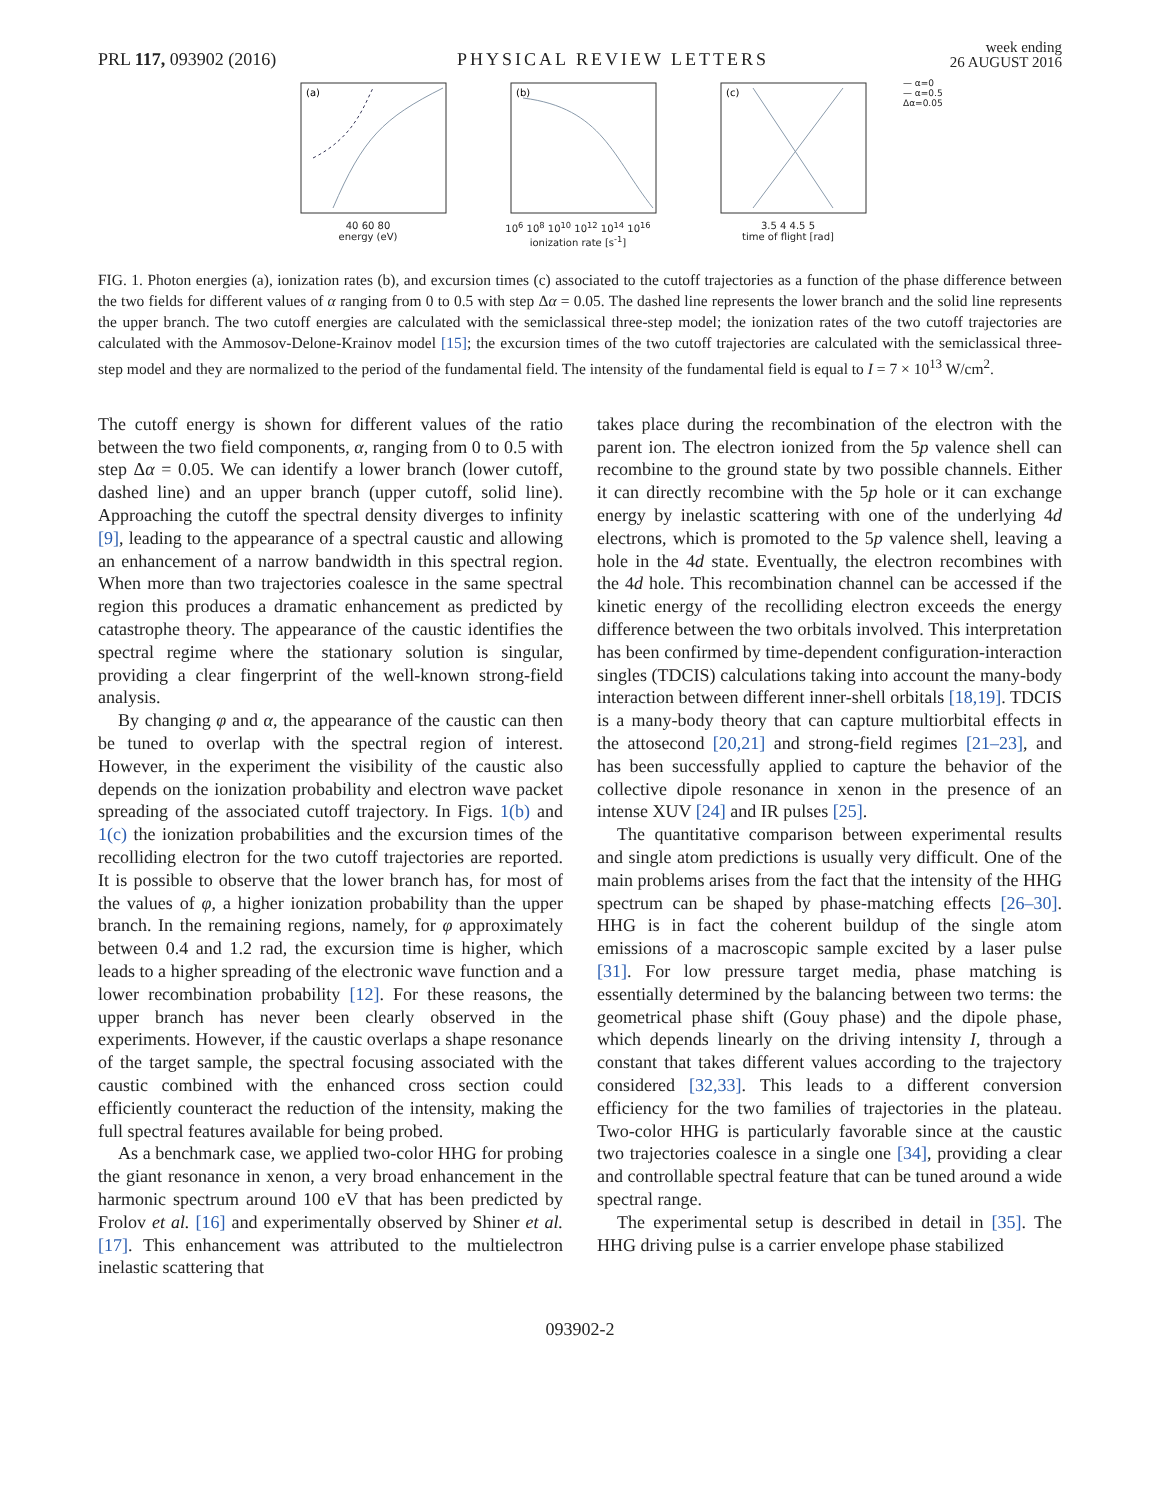PRL 117, 093902 (2016) PHYSICAL REVIEW LETTERS week ending
26 AUGUST 2016
(a)
40 60 80
energy (eV)
(b)
10<sup>6</sup> 10<sup>8</sup> 10<sup>10</sup> 10<sup>12</sup> 10<sup>14</sup> 10<sup>16</sup>
ionization rate [s<sup>-1</sup>]
(c)
3.5 4 4.5 5
time of flight [rad]
— α=0
— α=0.5
Δα=0.05
FIG. 1. Photon energies (a), ionization rates (b), and excursion times (c) associated to the cutoff trajectories as a function of the phase difference between the two fields for different values of α ranging from 0 to 0.5 with step Δα = 0.05. The dashed line represents the lower branch and the solid line represents the upper branch. The two cutoff energies are calculated with the semiclassical three-step model; the ionization rates of the two cutoff trajectories are calculated with the Ammosov-Delone-Krainov model [15]; the excursion times of the two cutoff trajectories are calculated with the semiclassical three-step model and they are normalized to the period of the fundamental field. The intensity of the fundamental field is equal to I = 7 × 10<sup>13</sup> W/cm<sup>2</sup>.
The cutoff energy is shown for different values of the ratio between the two field components, α, ranging from 0 to 0.5 with step Δα = 0.05. We can identify a lower branch (lower cutoff, dashed line) and an upper branch (upper cutoff, solid line). Approaching the cutoff the spectral density diverges to infinity [9], leading to the appearance of a spectral caustic and allowing an enhancement of a narrow bandwidth in this spectral region. When more than two trajectories coalesce in the same spectral region this produces a dramatic enhancement as predicted by catastrophe theory. The appearance of the caustic identifies the spectral regime where the stationary solution is singular, providing a clear fingerprint of the well-known strong-field analysis.
By changing φ and α, the appearance of the caustic can then be tuned to overlap with the spectral region of interest. However, in the experiment the visibility of the caustic also depends on the ionization probability and electron wave packet spreading of the associated cutoff trajectory. In Figs. 1(b) and 1(c) the ionization probabilities and the excursion times of the recolliding electron for the two cutoff trajectories are reported. It is possible to observe that the lower branch has, for most of the values of φ, a higher ionization probability than the upper branch. In the remaining regions, namely, for φ approximately between 0.4 and 1.2 rad, the excursion time is higher, which leads to a higher spreading of the electronic wave function and a lower recombination probability [12]. For these reasons, the upper branch has never been clearly observed in the experiments. However, if the caustic overlaps a shape resonance of the target sample, the spectral focusing associated with the caustic combined with the enhanced cross section could efficiently counteract the reduction of the intensity, making the full spectral features available for being probed.
As a benchmark case, we applied two-color HHG for probing the giant resonance in xenon, a very broad enhancement in the harmonic spectrum around 100 eV that has been predicted by Frolov et al. [16] and experimentally observed by Shiner et al. [17]. This enhancement was attributed to the multielectron inelastic scattering that
takes place during the recombination of the electron with the parent ion. The electron ionized from the 5p valence shell can recombine to the ground state by two possible channels. Either it can directly recombine with the 5p hole or it can exchange energy by inelastic scattering with one of the underlying 4d electrons, which is promoted to the 5p valence shell, leaving a hole in the 4d state. Eventually, the electron recombines with the 4d hole. This recombination channel can be accessed if the kinetic energy of the recolliding electron exceeds the energy difference between the two orbitals involved. This interpretation has been confirmed by time-dependent configuration-interaction singles (TDCIS) calculations taking into account the many-body interaction between different inner-shell orbitals [18,19]. TDCIS is a many-body theory that can capture multiorbital effects in the attosecond [20,21] and strong-field regimes [21–23], and has been successfully applied to capture the behavior of the collective dipole resonance in xenon in the presence of an intense XUV [24] and IR pulses [25].
The quantitative comparison between experimental results and single atom predictions is usually very difficult. One of the main problems arises from the fact that the intensity of the HHG spectrum can be shaped by phase-matching effects [26–30]. HHG is in fact the coherent buildup of the single atom emissions of a macroscopic sample excited by a laser pulse [31]. For low pressure target media, phase matching is essentially determined by the balancing between two terms: the geometrical phase shift (Gouy phase) and the dipole phase, which depends linearly on the driving intensity I, through a constant that takes different values according to the trajectory considered [32,33]. This leads to a different conversion efficiency for the two families of trajectories in the plateau. Two-color HHG is particularly favorable since at the caustic two trajectories coalesce in a single one [34], providing a clear and controllable spectral feature that can be tuned around a wide spectral range.
The experimental setup is described in detail in [35]. The HHG driving pulse is a carrier envelope phase stabilized
093902-2